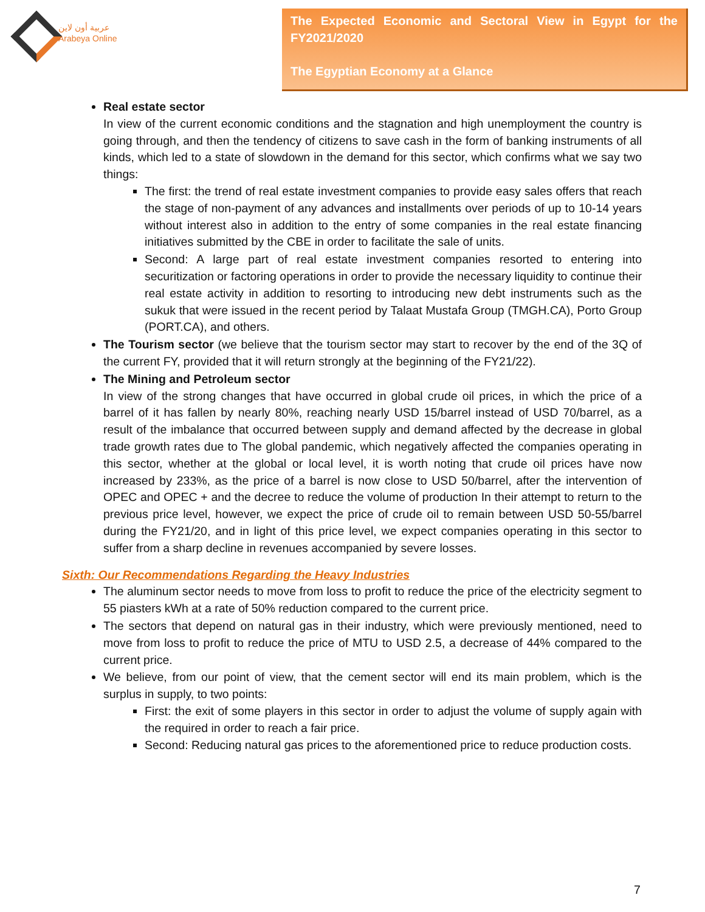عربية أون لاين
Arabeya Online
The Expected Economic and Sectoral View in Egypt for the FY2021/2020
The Egyptian Economy at a Glance
Real estate sector
In view of the current economic conditions and the stagnation and high unemployment the country is going through, and then the tendency of citizens to save cash in the form of banking instruments of all kinds, which led to a state of slowdown in the demand for this sector, which confirms what we say two things:
The first: the trend of real estate investment companies to provide easy sales offers that reach the stage of non-payment of any advances and installments over periods of up to 10-14 years without interest also in addition to the entry of some companies in the real estate financing initiatives submitted by the CBE in order to facilitate the sale of units.
Second: A large part of real estate investment companies resorted to entering into securitization or factoring operations in order to provide the necessary liquidity to continue their real estate activity in addition to resorting to introducing new debt instruments such as the sukuk that were issued in the recent period by Talaat Mustafa Group (TMGH.CA), Porto Group (PORT.CA), and others.
The Tourism sector (we believe that the tourism sector may start to recover by the end of the 3Q of the current FY, provided that it will return strongly at the beginning of the FY21/22).
The Mining and Petroleum sector
In view of the strong changes that have occurred in global crude oil prices, in which the price of a barrel of it has fallen by nearly 80%, reaching nearly USD 15/barrel instead of USD 70/barrel, as a result of the imbalance that occurred between supply and demand affected by the decrease in global trade growth rates due to The global pandemic, which negatively affected the companies operating in this sector, whether at the global or local level, it is worth noting that crude oil prices have now increased by 233%, as the price of a barrel is now close to USD 50/barrel, after the intervention of OPEC and OPEC + and the decree to reduce the volume of production In their attempt to return to the previous price level, however, we expect the price of crude oil to remain between USD 50-55/barrel during the FY21/20, and in light of this price level, we expect companies operating in this sector to suffer from a sharp decline in revenues accompanied by severe losses.
Sixth: Our Recommendations Regarding the Heavy Industries
The aluminum sector needs to move from loss to profit to reduce the price of the electricity segment to 55 piasters kWh at a rate of 50% reduction compared to the current price.
The sectors that depend on natural gas in their industry, which were previously mentioned, need to move from loss to profit to reduce the price of MTU to USD 2.5, a decrease of 44% compared to the current price.
We believe, from our point of view, that the cement sector will end its main problem, which is the surplus in supply, to two points:
First: the exit of some players in this sector in order to adjust the volume of supply again with the required in order to reach a fair price.
Second: Reducing natural gas prices to the aforementioned price to reduce production costs.
7